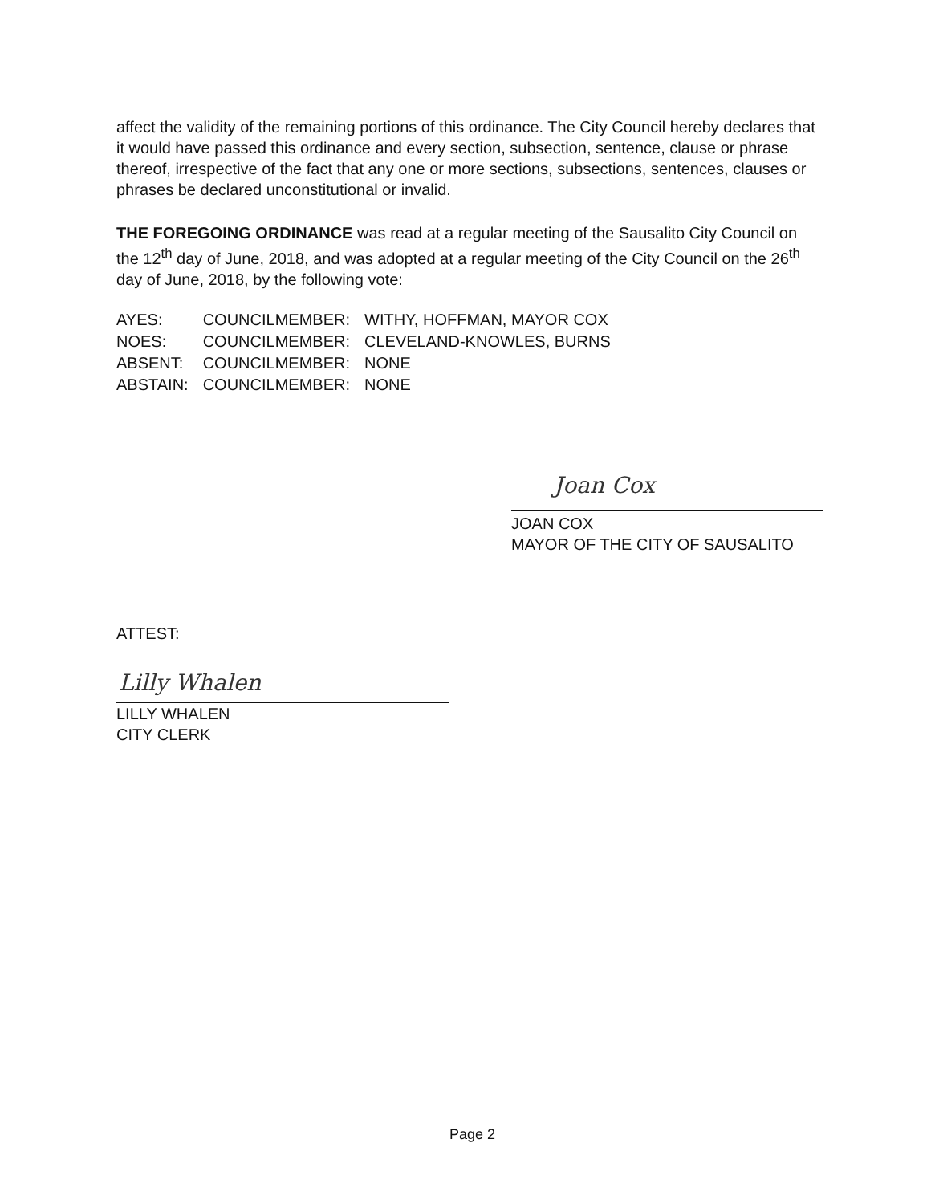affect the validity of the remaining portions of this ordinance. The City Council hereby declares that it would have passed this ordinance and every section, subsection, sentence, clause or phrase thereof, irrespective of the fact that any one or more sections, subsections, sentences, clauses or phrases be declared unconstitutional or invalid.
THE FOREGOING ORDINANCE was read at a regular meeting of the Sausalito City Council on the 12<sup>th</sup> day of June, 2018, and was adopted at a regular meeting of the City Council on the 26<sup>th</sup> day of June, 2018, by the following vote:
| AYES: | COUNCILMEMBER: | WITHY, HOFFMAN, MAYOR COX |
| NOES: | COUNCILMEMBER: | CLEVELAND-KNOWLES, BURNS |
| ABSENT: | COUNCILMEMBER: | NONE |
| ABSTAIN: | COUNCILMEMBER: | NONE |
Joan Cox
JOAN COX
MAYOR OF THE CITY OF SAUSALITO
ATTEST:
Lilly Whalen
LILLY WHALEN
CITY CLERK
Page 2